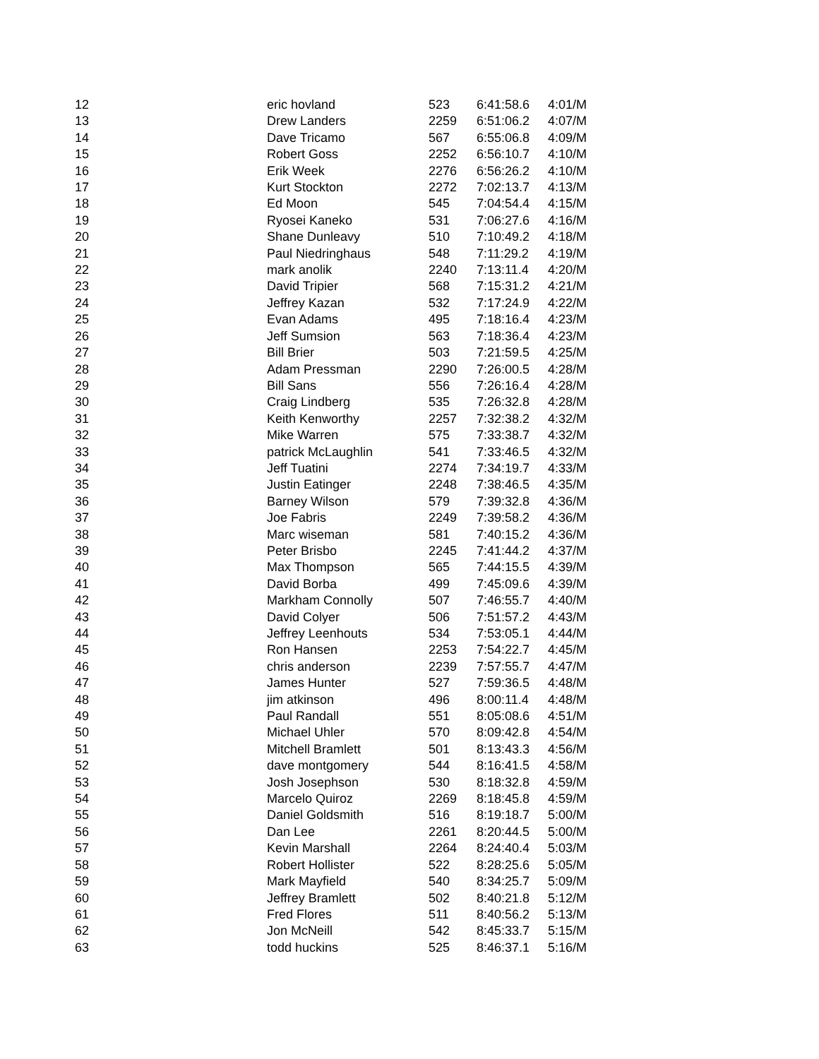| 12 | eric hovland | 523 | 6:41:58.6 | 4:01/M |
| 13 | Drew Landers | 2259 | 6:51:06.2 | 4:07/M |
| 14 | Dave Tricamo | 567 | 6:55:06.8 | 4:09/M |
| 15 | Robert Goss | 2252 | 6:56:10.7 | 4:10/M |
| 16 | Erik Week | 2276 | 6:56:26.2 | 4:10/M |
| 17 | Kurt Stockton | 2272 | 7:02:13.7 | 4:13/M |
| 18 | Ed Moon | 545 | 7:04:54.4 | 4:15/M |
| 19 | Ryosei Kaneko | 531 | 7:06:27.6 | 4:16/M |
| 20 | Shane Dunleavy | 510 | 7:10:49.2 | 4:18/M |
| 21 | Paul Niedringhaus | 548 | 7:11:29.2 | 4:19/M |
| 22 | mark anolik | 2240 | 7:13:11.4 | 4:20/M |
| 23 | David Tripier | 568 | 7:15:31.2 | 4:21/M |
| 24 | Jeffrey Kazan | 532 | 7:17:24.9 | 4:22/M |
| 25 | Evan Adams | 495 | 7:18:16.4 | 4:23/M |
| 26 | Jeff Sumsion | 563 | 7:18:36.4 | 4:23/M |
| 27 | Bill Brier | 503 | 7:21:59.5 | 4:25/M |
| 28 | Adam Pressman | 2290 | 7:26:00.5 | 4:28/M |
| 29 | Bill Sans | 556 | 7:26:16.4 | 4:28/M |
| 30 | Craig Lindberg | 535 | 7:26:32.8 | 4:28/M |
| 31 | Keith Kenworthy | 2257 | 7:32:38.2 | 4:32/M |
| 32 | Mike Warren | 575 | 7:33:38.7 | 4:32/M |
| 33 | patrick McLaughlin | 541 | 7:33:46.5 | 4:32/M |
| 34 | Jeff Tuatini | 2274 | 7:34:19.7 | 4:33/M |
| 35 | Justin Eatinger | 2248 | 7:38:46.5 | 4:35/M |
| 36 | Barney Wilson | 579 | 7:39:32.8 | 4:36/M |
| 37 | Joe Fabris | 2249 | 7:39:58.2 | 4:36/M |
| 38 | Marc wiseman | 581 | 7:40:15.2 | 4:36/M |
| 39 | Peter Brisbo | 2245 | 7:41:44.2 | 4:37/M |
| 40 | Max Thompson | 565 | 7:44:15.5 | 4:39/M |
| 41 | David Borba | 499 | 7:45:09.6 | 4:39/M |
| 42 | Markham Connolly | 507 | 7:46:55.7 | 4:40/M |
| 43 | David Colyer | 506 | 7:51:57.2 | 4:43/M |
| 44 | Jeffrey Leenhouts | 534 | 7:53:05.1 | 4:44/M |
| 45 | Ron Hansen | 2253 | 7:54:22.7 | 4:45/M |
| 46 | chris anderson | 2239 | 7:57:55.7 | 4:47/M |
| 47 | James Hunter | 527 | 7:59:36.5 | 4:48/M |
| 48 | jim atkinson | 496 | 8:00:11.4 | 4:48/M |
| 49 | Paul Randall | 551 | 8:05:08.6 | 4:51/M |
| 50 | Michael Uhler | 570 | 8:09:42.8 | 4:54/M |
| 51 | Mitchell Bramlett | 501 | 8:13:43.3 | 4:56/M |
| 52 | dave montgomery | 544 | 8:16:41.5 | 4:58/M |
| 53 | Josh Josephson | 530 | 8:18:32.8 | 4:59/M |
| 54 | Marcelo Quiroz | 2269 | 8:18:45.8 | 4:59/M |
| 55 | Daniel Goldsmith | 516 | 8:19:18.7 | 5:00/M |
| 56 | Dan Lee | 2261 | 8:20:44.5 | 5:00/M |
| 57 | Kevin Marshall | 2264 | 8:24:40.4 | 5:03/M |
| 58 | Robert Hollister | 522 | 8:28:25.6 | 5:05/M |
| 59 | Mark Mayfield | 540 | 8:34:25.7 | 5:09/M |
| 60 | Jeffrey Bramlett | 502 | 8:40:21.8 | 5:12/M |
| 61 | Fred Flores | 511 | 8:40:56.2 | 5:13/M |
| 62 | Jon McNeill | 542 | 8:45:33.7 | 5:15/M |
| 63 | todd huckins | 525 | 8:46:37.1 | 5:16/M |